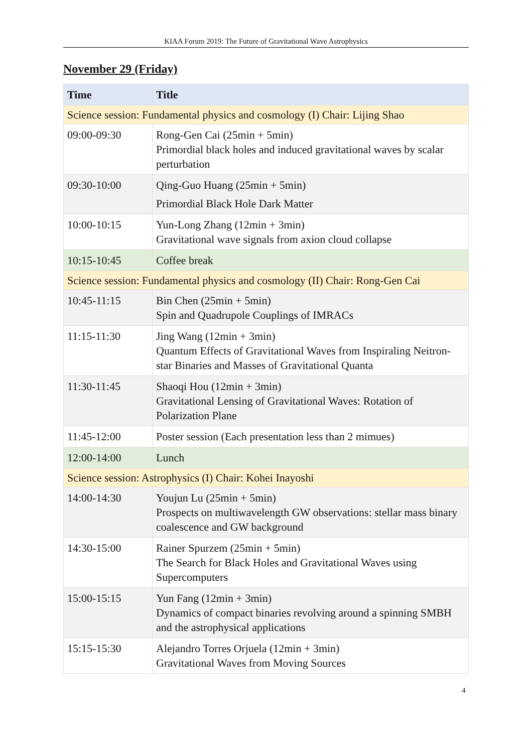KIAA Forum 2019: The Future of Gravitational Wave Astrophysics
November 29 (Friday)
| Time | Title |
| --- | --- |
| Science session: Fundamental physics and cosmology (I) Chair: Lijing Shao | |
| 09:00-09:30 | Rong-Gen Cai (25min + 5min) Primordial black holes and induced gravitational waves by scalar perturbation |
| 09:30-10:00 | Qing-Guo Huang (25min + 5min) Primordial Black Hole Dark Matter |
| 10:00-10:15 | Yun-Long Zhang (12min + 3min) Gravitational wave signals from axion cloud collapse |
| 10:15-10:45 | Coffee break |
| Science session: Fundamental physics and cosmology (II) Chair: Rong-Gen Cai | |
| 10:45-11:15 | Bin Chen (25min + 5min) Spin and Quadrupole Couplings of IMRACs |
| 11:15-11:30 | Jing Wang (12min + 3min) Quantum Effects of Gravitational Waves from Inspiraling Neitron-star Binaries and Masses of Gravitational Quanta |
| 11:30-11:45 | Shaoqi Hou (12min + 3min) Gravitational Lensing of Gravitational Waves: Rotation of Polarization Plane |
| 11:45-12:00 | Poster session (Each presentation less than 2 mimues) |
| 12:00-14:00 | Lunch |
| Science session: Astrophysics (I) Chair: Kohei Inayoshi | |
| 14:00-14:30 | Youjun Lu (25min + 5min) Prospects on multiwavelength GW observations: stellar mass binary coalescence and GW background |
| 14:30-15:00 | Rainer Spurzem (25min + 5min) The Search for Black Holes and Gravitational Waves using Supercomputers |
| 15:00-15:15 | Yun Fang (12min + 3min) Dynamics of compact binaries revolving around a spinning SMBH and the astrophysical applications |
| 15:15-15:30 | Alejandro Torres Orjuela (12min + 3min) Gravitational Waves from Moving Sources |
4